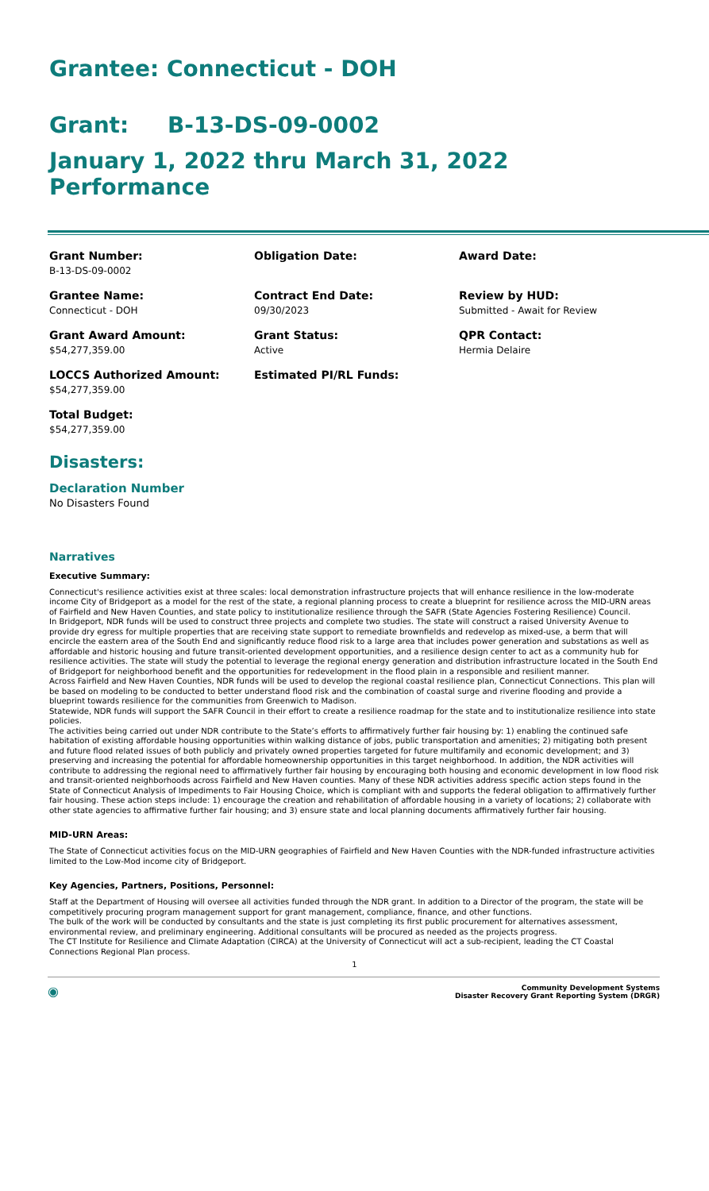Grantee: Connecticut - DOH
Grant: B-13-DS-09-0002
January 1, 2022 thru March 31, 2022 Performance
Grant Number:
B-13-DS-09-0002
Obligation Date:
Award Date:
Grantee Name:
Connecticut - DOH
Contract End Date:
09/30/2023
Review by HUD:
Submitted - Await for Review
Grant Award Amount:
$54,277,359.00
Grant Status:
Active
QPR Contact:
Hermia Delaire
LOCCS Authorized Amount:
$54,277,359.00
Estimated PI/RL Funds:
Total Budget:
$54,277,359.00
Disasters:
Declaration Number
No Disasters Found
Narratives
Executive Summary:
Connecticut's resilience activities exist at three scales: local demonstration infrastructure projects that will enhance resilience in the low-moderate income City of Bridgeport as a model for the rest of the state, a regional planning process to create a blueprint for resilience across the MID-URN areas of Fairfield and New Haven Counties, and state policy to institutionalize resilience through the SAFR (State Agencies Fostering Resilience) Council.
In Bridgeport, NDR funds will be used to construct three projects and complete two studies. The state will construct a raised University Avenue to provide dry egress for multiple properties that are receiving state support to remediate brownfields and redevelop as mixed-use, a berm that will encircle the eastern area of the South End and significantly reduce flood risk to a large area that includes power generation and substations as well as affordable and historic housing and future transit-oriented development opportunities, and a resilience design center to act as a community hub for resilience activities. The state will study the potential to leverage the regional energy generation and distribution infrastructure located in the South End of Bridgeport for neighborhood benefit and the opportunities for redevelopment in the flood plain in a responsible and resilient manner.
Across Fairfield and New Haven Counties, NDR funds will be used to develop the regional coastal resilience plan, Connecticut Connections. This plan will be based on modeling to be conducted to better understand flood risk and the combination of coastal surge and riverine flooding and provide a blueprint towards resilience for the communities from Greenwich to Madison.
Statewide, NDR funds will support the SAFR Council in their effort to create a resilience roadmap for the state and to institutionalize resilience into state policies.
The activities being carried out under NDR contribute to the State’s efforts to affirmatively further fair housing by: 1) enabling the continued safe habitation of existing affordable housing opportunities within walking distance of jobs, public transportation and amenities; 2) mitigating both present and future flood related issues of both publicly and privately owned properties targeted for future multifamily and economic development; and 3) preserving and increasing the potential for affordable homeownership opportunities in this target neighborhood. In addition, the NDR activities will contribute to addressing the regional need to affirmatively further fair housing by encouraging both housing and economic development in low flood risk and transit-oriented neighborhoods across Fairfield and New Haven counties. Many of these NDR activities address specific action steps found in the State of Connecticut Analysis of Impediments to Fair Housing Choice, which is compliant with and supports the federal obligation to affirmatively further fair housing. These action steps include: 1) encourage the creation and rehabilitation of affordable housing in a variety of locations; 2) collaborate with other state agencies to affirmative further fair housing; and 3) ensure state and local planning documents affirmatively further fair housing.
MID-URN Areas:
The State of Connecticut activities focus on the MID-URN geographies of Fairfield and New Haven Counties with the NDR-funded infrastructure activities limited to the Low-Mod income city of Bridgeport.
Key Agencies, Partners, Positions, Personnel:
Staff at the Department of Housing will oversee all activities funded through the NDR grant. In addition to a Director of the program, the state will be competitively procuring program management support for grant management, compliance, finance, and other functions.
The bulk of the work will be conducted by consultants and the state is just completing its first public procurement for alternatives assessment, environmental review, and preliminary engineering. Additional consultants will be procured as needed as the projects progress.
The CT Institute for Resilience and Climate Adaptation (CIRCA) at the University of Connecticut will act a sub-recipient, leading the CT Coastal Connections Regional Plan process.
1
◉ Community Development Systems
Disaster Recovery Grant Reporting System (DRGR)